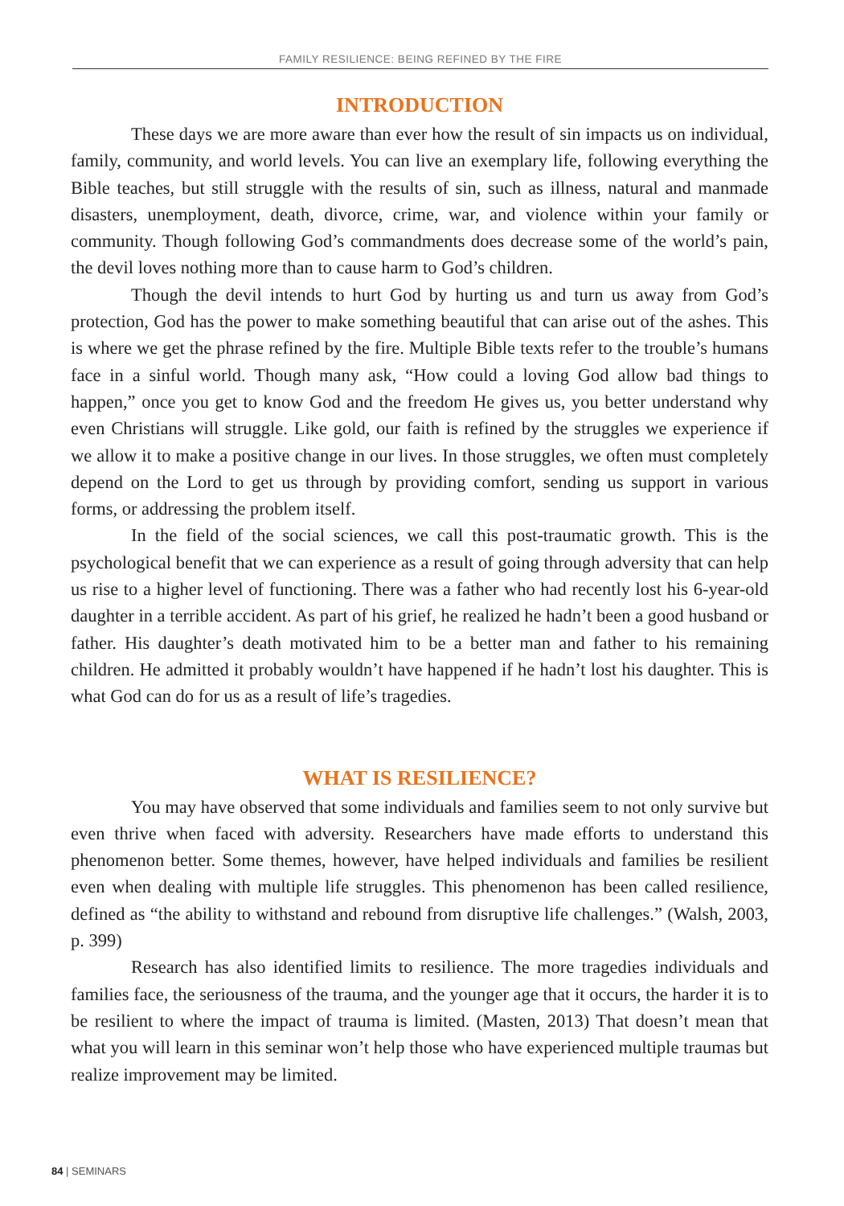FAMILY RESILIENCE: BEING REFINED BY THE FIRE
INTRODUCTION
These days we are more aware than ever how the result of sin impacts us on individual, family, community, and world levels. You can live an exemplary life, following everything the Bible teaches, but still struggle with the results of sin, such as illness, natural and manmade disasters, unemployment, death, divorce, crime, war, and violence within your family or community. Though following God’s commandments does decrease some of the world’s pain, the devil loves nothing more than to cause harm to God’s children.
Though the devil intends to hurt God by hurting us and turn us away from God’s protection, God has the power to make something beautiful that can arise out of the ashes. This is where we get the phrase refined by the fire. Multiple Bible texts refer to the trouble’s humans face in a sinful world. Though many ask, “How could a loving God allow bad things to happen,” once you get to know God and the freedom He gives us, you better understand why even Christians will struggle. Like gold, our faith is refined by the struggles we experience if we allow it to make a positive change in our lives. In those struggles, we often must completely depend on the Lord to get us through by providing comfort, sending us support in various forms, or addressing the problem itself.
In the field of the social sciences, we call this post-traumatic growth. This is the psychological benefit that we can experience as a result of going through adversity that can help us rise to a higher level of functioning. There was a father who had recently lost his 6-year-old daughter in a terrible accident. As part of his grief, he realized he hadn’t been a good husband or father. His daughter’s death motivated him to be a better man and father to his remaining children. He admitted it probably wouldn’t have happened if he hadn’t lost his daughter. This is what God can do for us as a result of life’s tragedies.
WHAT IS RESILIENCE?
You may have observed that some individuals and families seem to not only survive but even thrive when faced with adversity. Researchers have made efforts to understand this phenomenon better. Some themes, however, have helped individuals and families be resilient even when dealing with multiple life struggles. This phenomenon has been called resilience, defined as “the ability to withstand and rebound from disruptive life challenges.” (Walsh, 2003, p. 399)
Research has also identified limits to resilience. The more tragedies individuals and families face, the seriousness of the trauma, and the younger age that it occurs, the harder it is to be resilient to where the impact of trauma is limited. (Masten, 2013) That doesn’t mean that what you will learn in this seminar won’t help those who have experienced multiple traumas but realize improvement may be limited.
84 | SEMINARS